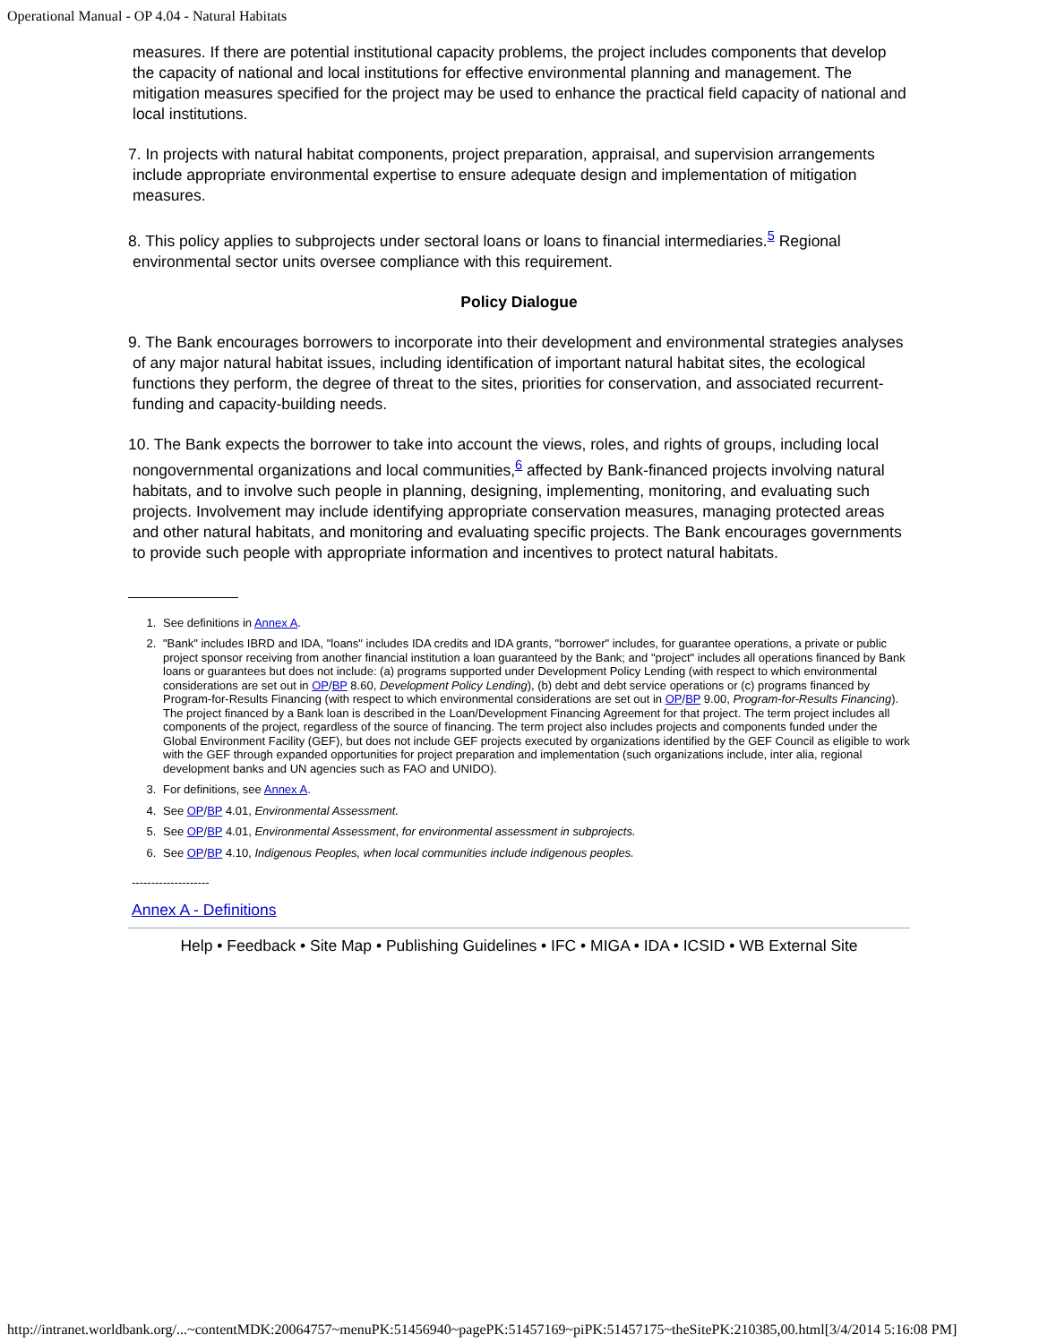Operational Manual - OP 4.04 - Natural Habitats
measures. If there are potential institutional capacity problems, the project includes components that develop the capacity of national and local institutions for effective environmental planning and management. The mitigation measures specified for the project may be used to enhance the practical field capacity of national and local institutions.
7. In projects with natural habitat components, project preparation, appraisal, and supervision arrangements include appropriate environmental expertise to ensure adequate design and implementation of mitigation measures.
8. This policy applies to subprojects under sectoral loans or loans to financial intermediaries.<sup>5</sup> Regional environmental sector units oversee compliance with this requirement.
Policy Dialogue
9. The Bank encourages borrowers to incorporate into their development and environmental strategies analyses of any major natural habitat issues, including identification of important natural habitat sites, the ecological functions they perform, the degree of threat to the sites, priorities for conservation, and associated recurrent-funding and capacity-building needs.
10. The Bank expects the borrower to take into account the views, roles, and rights of groups, including local nongovernmental organizations and local communities,<sup>6</sup> affected by Bank-financed projects involving natural habitats, and to involve such people in planning, designing, implementing, monitoring, and evaluating such projects. Involvement may include identifying appropriate conservation measures, managing protected areas and other natural habitats, and monitoring and evaluating specific projects. The Bank encourages governments to provide such people with appropriate information and incentives to protect natural habitats.
1. See definitions in Annex A.
2. "Bank" includes IBRD and IDA, "loans" includes IDA credits and IDA grants, "borrower" includes, for guarantee operations, a private or public project sponsor receiving from another financial institution a loan guaranteed by the Bank; and "project" includes all operations financed by Bank loans or guarantees but does not include: (a) programs supported under Development Policy Lending (with respect to which environmental considerations are set out in OP/BP 8.60, Development Policy Lending), (b) debt and debt service operations or (c) programs financed by Program-for-Results Financing (with respect to which environmental considerations are set out in OP/BP 9.00, Program-for-Results Financing). The project financed by a Bank loan is described in the Loan/Development Financing Agreement for that project. The term project includes all components of the project, regardless of the source of financing. The term project also includes projects and components funded under the Global Environment Facility (GEF), but does not include GEF projects executed by organizations identified by the GEF Council as eligible to work with the GEF through expanded opportunities for project preparation and implementation (such organizations include, inter alia, regional development banks and UN agencies such as FAO and UNIDO).
3. For definitions, see Annex A.
4. See OP/BP 4.01, Environmental Assessment.
5. See OP/BP 4.01, Environmental Assessment, for environmental assessment in subprojects.
6. See OP/BP 4.10, Indigenous Peoples, when local communities include indigenous peoples.
--------------------
Annex A - Definitions
Help • Feedback • Site Map • Publishing Guidelines • IFC • MIGA • IDA • ICSID • WB External Site
http://intranet.worldbank.org/...~contentMDK:20064757~menuPK:51456940~pagePK:51457169~piPK:51457175~theSitePK:210385,00.html[3/4/2014 5:16:08 PM]